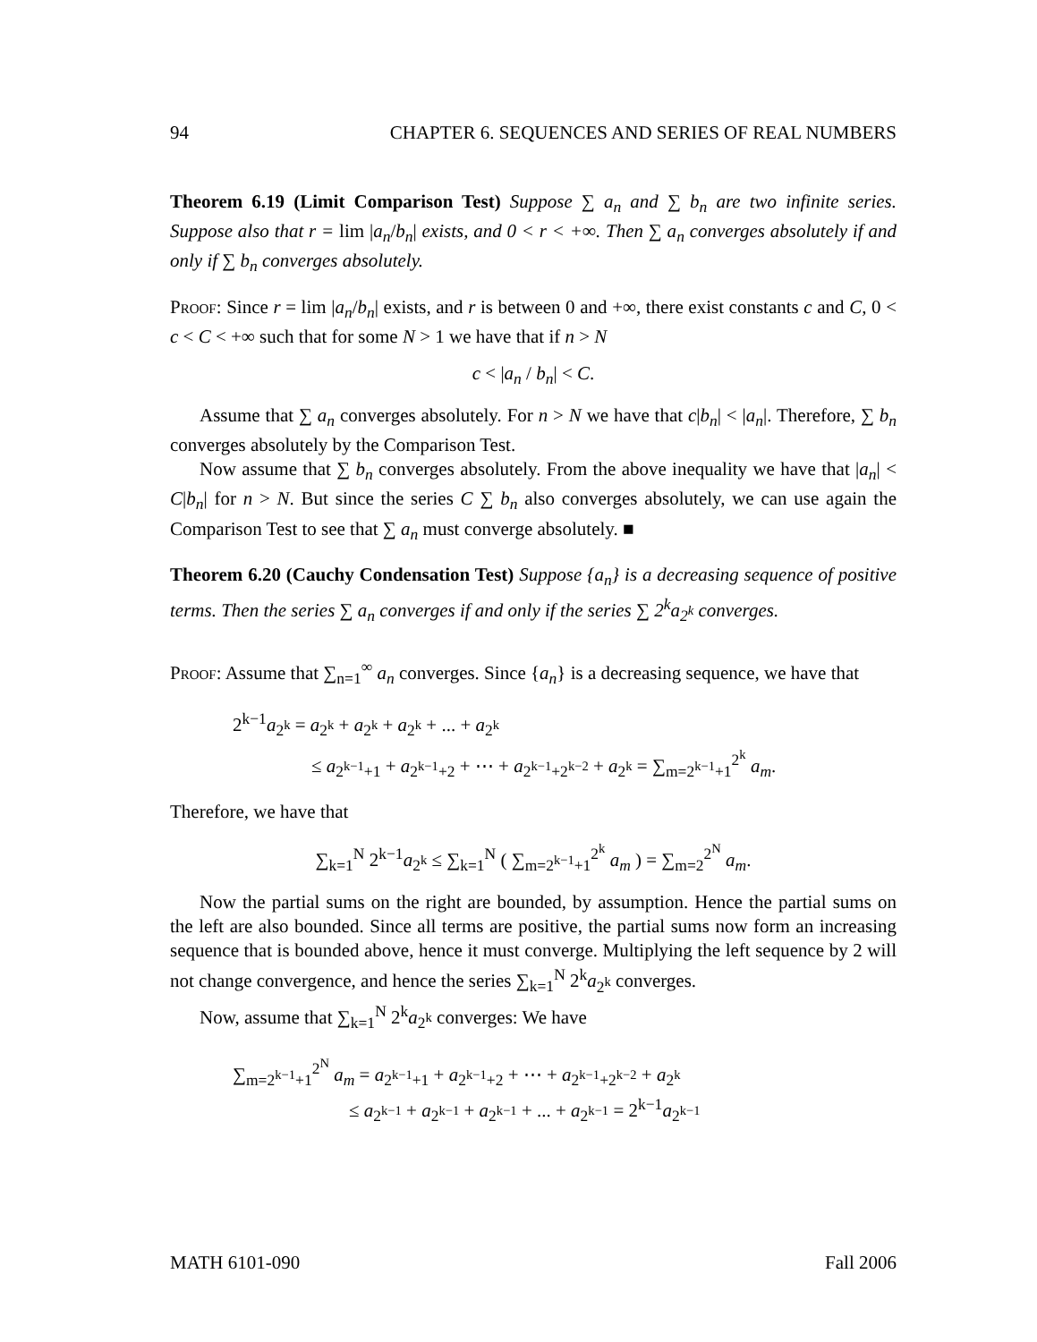94 CHAPTER 6. SEQUENCES AND SERIES OF REAL NUMBERS
Theorem 6.19 (Limit Comparison Test) Suppose ∑ a<sub>n</sub> and ∑ b<sub>n</sub> are two infinite series. Suppose also that r = lim |a<sub>n</sub>/b<sub>n</sub>| exists, and 0 < r < +∞. Then ∑ a<sub>n</sub> converges absolutely if and only if ∑ b<sub>n</sub> converges absolutely.
Proof: Since r = lim |a<sub>n</sub>/b<sub>n</sub>| exists, and r is between 0 and +∞, there exist constants c and C, 0 < c < C < +∞ such that for some N > 1 we have that if n > N
c < |a<sub>n</sub> / b<sub>n</sub>| < C.
Assume that ∑ a<sub>n</sub> converges absolutely. For n > N we have that c|b<sub>n</sub>| < |a<sub>n</sub>|. Therefore, ∑ b<sub>n</sub> converges absolutely by the Comparison Test.
Now assume that ∑ b<sub>n</sub> converges absolutely. From the above inequality we have that |a<sub>n</sub>| < C|b<sub>n</sub>| for n > N. But since the series C ∑ b<sub>n</sub> also converges absolutely, we can use again the Comparison Test to see that ∑ a<sub>n</sub> must converge absolutely. ■
Theorem 6.20 (Cauchy Condensation Test) Suppose {a<sub>n</sub>} is a decreasing sequence of positive terms. Then the series ∑ a<sub>n</sub> converges if and only if the series ∑ 2<sup>k</sup>a<sub>2<sup>k</sup></sub> converges.
Proof: Assume that ∑<sub>n=1</sub><sup>∞</sup> a<sub>n</sub> converges. Since {a<sub>n</sub>} is a decreasing sequence, we have that
2<sup>k−1</sup>a<sub>2<sup>k</sup></sub> = a<sub>2<sup>k</sup></sub> + a<sub>2<sup>k</sup></sub> + a<sub>2<sup>k</sup></sub> + ... + a<sub>2<sup>k</sup></sub>
≤ a<sub>2<sup>k−1</sup>+1</sub> + a<sub>2<sup>k−1</sup>+2</sub> + ⋯ + a<sub>2<sup>k−1</sup>+2<sup>k−2</sup></sub> + a<sub>2<sup>k</sup></sub> = ∑<sub>m=2<sup>k−1</sup>+1</sub><sup>2<sup>k</sup></sup> a<sub>m</sub>.
Therefore, we have that
∑<sub>k=1</sub><sup>N</sup> 2<sup>k−1</sup>a<sub>2<sup>k</sup></sub> ≤ ∑<sub>k=1</sub><sup>N</sup> ( ∑<sub>m=2<sup>k−1</sup>+1</sub><sup>2<sup>k</sup></sup> a<sub>m</sub> ) = ∑<sub>m=2</sub><sup>2<sup>N</sup></sup> a<sub>m</sub>.
Now the partial sums on the right are bounded, by assumption. Hence the partial sums on the left are also bounded. Since all terms are positive, the partial sums now form an increasing sequence that is bounded above, hence it must converge. Multiplying the left sequence by 2 will not change convergence, and hence the series ∑<sub>k=1</sub><sup>N</sup> 2<sup>k</sup>a<sub>2<sup>k</sup></sub> converges.
Now, assume that ∑<sub>k=1</sub><sup>N</sup> 2<sup>k</sup>a<sub>2<sup>k</sup></sub> converges: We have
∑<sub>m=2<sup>k−1</sup>+1</sub><sup>2<sup>N</sup></sup> a<sub>m</sub> = a<sub>2<sup>k−1</sup>+1</sub> + a<sub>2<sup>k−1</sup>+2</sub> + ⋯ + a<sub>2<sup>k−1</sup>+2<sup>k−2</sup></sub> + a<sub>2<sup>k</sup></sub>
≤ a<sub>2<sup>k−1</sup></sub> + a<sub>2<sup>k−1</sup></sub> + a<sub>2<sup>k−1</sup></sub> + ... + a<sub>2<sup>k−1</sup></sub> = 2<sup>k−1</sup>a<sub>2<sup>k−1</sup></sub>
MATH 6101-090 Fall 2006